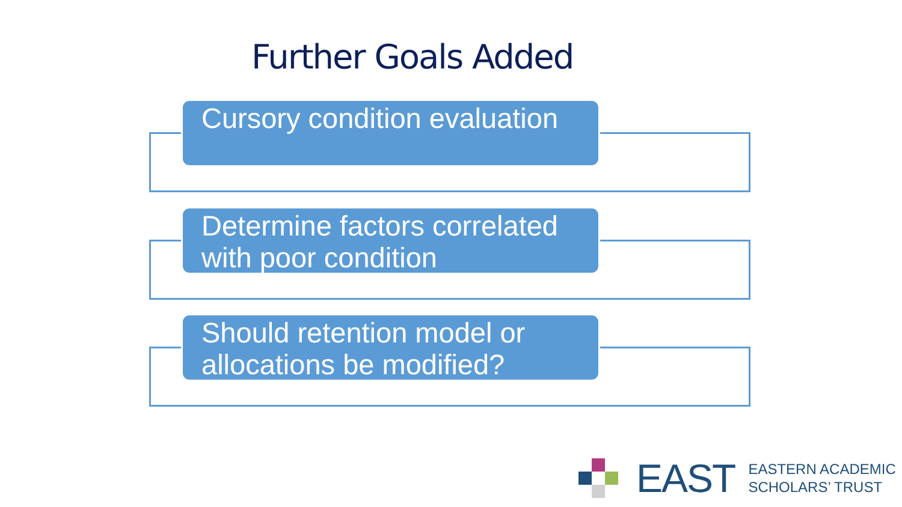Further Goals Added
Cursory condition evaluation
Determine factors correlated with poor condition
Should retention model or allocations be modified?
EAST EASTERN ACADEMIC
SCHOLARS’ TRUST